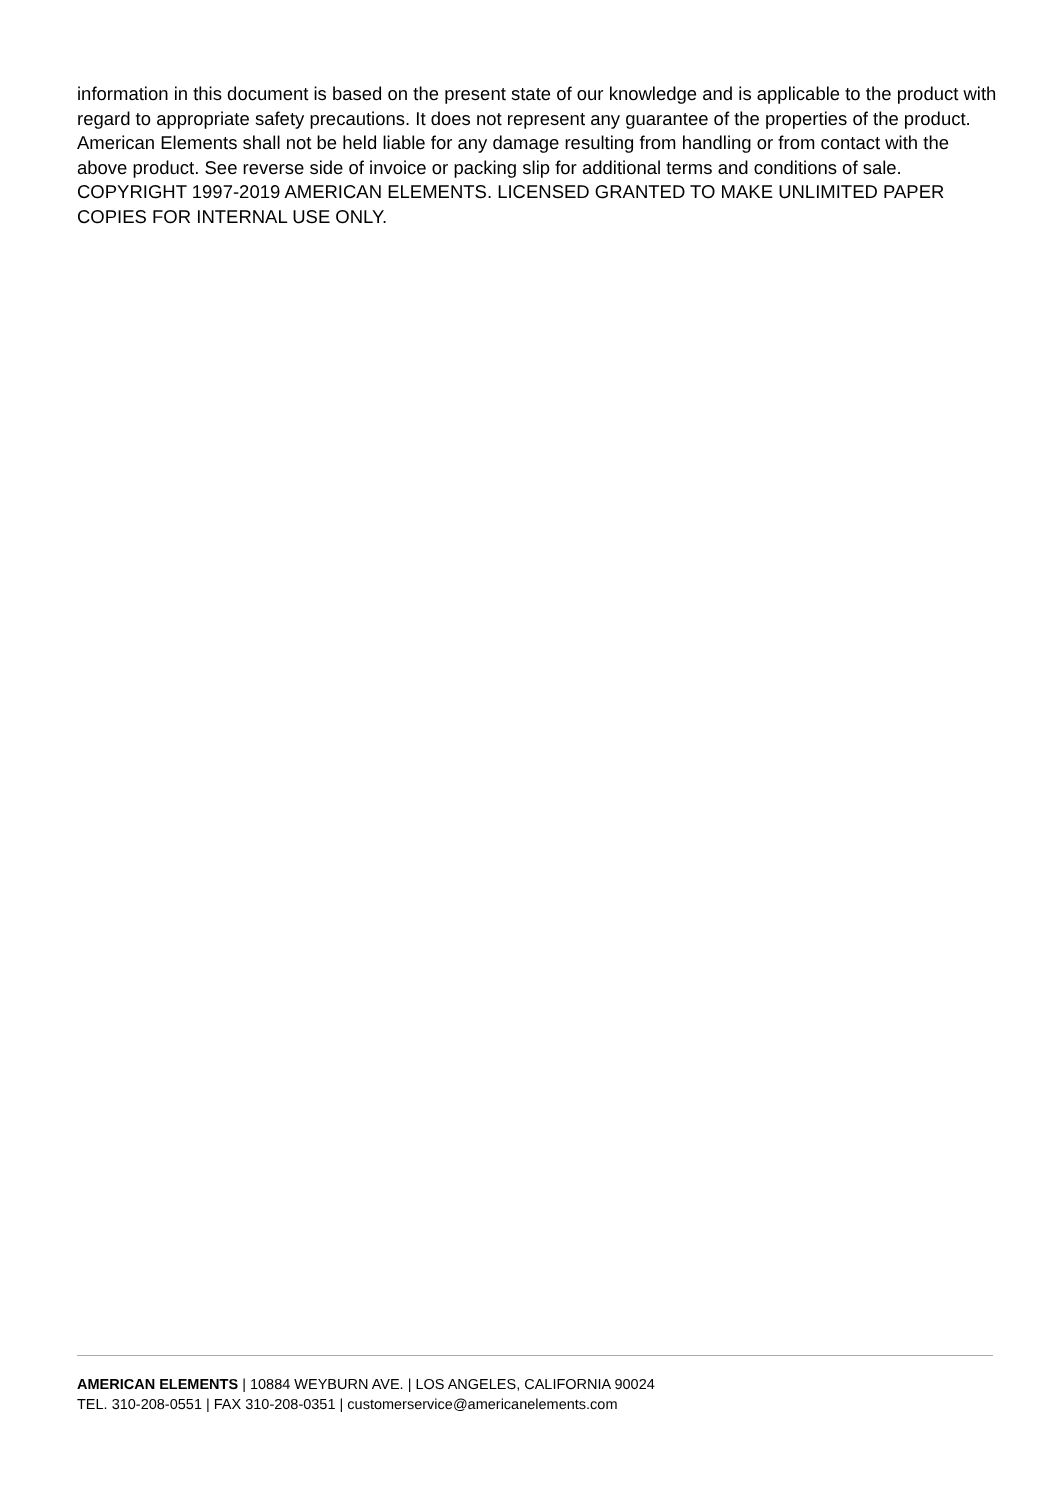information in this document is based on the present state of our knowledge and is applicable to the product with regard to appropriate safety precautions. It does not represent any guarantee of the properties of the product. American Elements shall not be held liable for any damage resulting from handling or from contact with the above product. See reverse side of invoice or packing slip for additional terms and conditions of sale. COPYRIGHT 1997-2019 AMERICAN ELEMENTS. LICENSED GRANTED TO MAKE UNLIMITED PAPER COPIES FOR INTERNAL USE ONLY.
AMERICAN ELEMENTS | 10884 WEYBURN AVE. | LOS ANGELES, CALIFORNIA 90024
TEL. 310-208-0551 | FAX 310-208-0351 | customerservice@americanelements.com